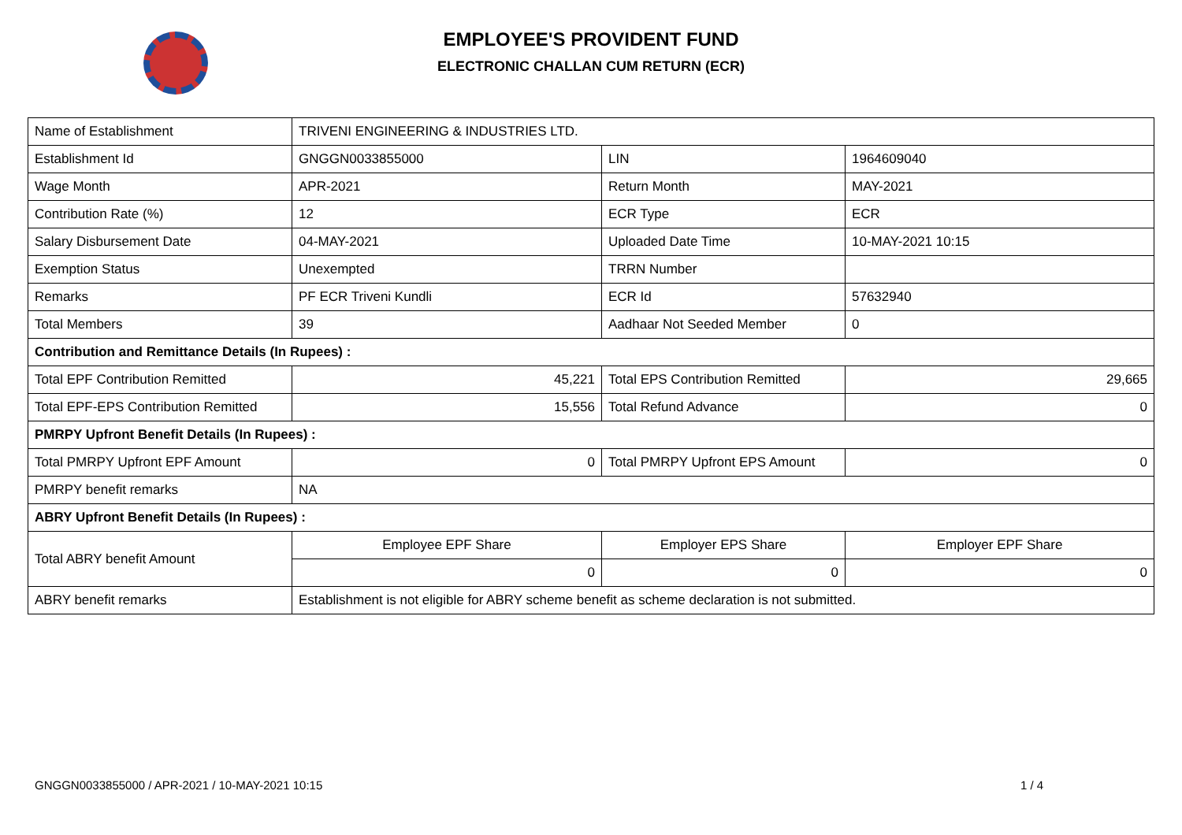EMPLOYEE'S PROVIDENT FUND
ELECTRONIC CHALLAN CUM RETURN (ECR)
| Name of Establishment | TRIVENI ENGINEERING & INDUSTRIES LTD. | | |
| Establishment Id | GNGGN0033855000 | LIN | 1964609040 |
| Wage Month | APR-2021 | Return Month | MAY-2021 |
| Contribution Rate (%) | 12 | ECR Type | ECR |
| Salary Disbursement Date | 04-MAY-2021 | Uploaded Date Time | 10-MAY-2021 10:15 |
| Exemption Status | Unexempted | TRRN Number | |
| Remarks | PF ECR Triveni Kundli | ECR Id | 57632940 |
| Total Members | 39 | Aadhaar Not Seeded Member | 0 |
| Contribution and Remittance Details (In Rupees) : | | | |
| Total EPF Contribution Remitted | 45,221 | Total EPS Contribution Remitted | 29,665 |
| Total EPF-EPS Contribution Remitted | 15,556 | Total Refund Advance | 0 |
| PMRPY Upfront Benefit Details (In Rupees) : | | | |
| Total PMRPY Upfront EPF Amount | 0 | Total PMRPY Upfront EPS Amount | 0 |
| PMRPY benefit remarks | NA | | |
| ABRY Upfront Benefit Details (In Rupees) : | | | |
| Total ABRY benefit Amount | Employee EPF Share | Employer EPS Share | Employer EPF Share |
| | 0 | 0 | 0 |
| ABRY benefit remarks | Establishment is not eligible for ABRY scheme benefit as scheme declaration is not submitted. | | |
GNGGN0033855000 / APR-2021 / 10-MAY-2021 10:15
1 / 4